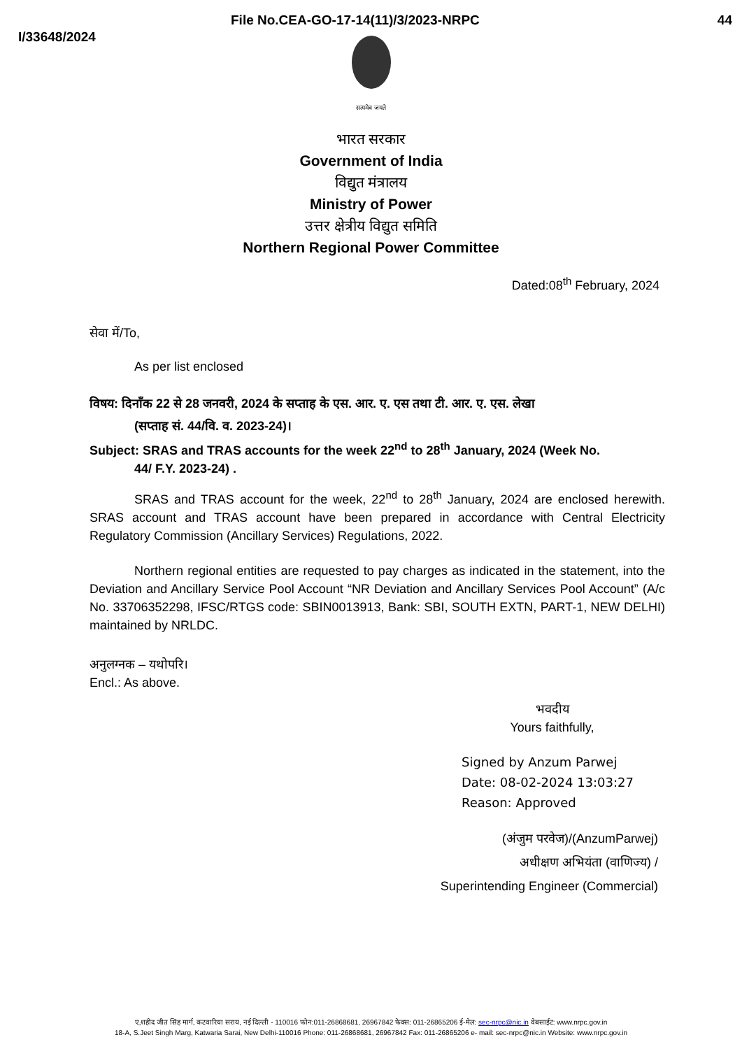File No.CEA-GO-17-14(11)/3/2023-NRPC 44
I/33648/2024
सत्यमेव जयते
भारत सरकार
Government of India
विद्युत मंत्रालय
Ministry of Power
उत्तर क्षेत्रीय विद्युत समिति
Northern Regional Power Committee
Dated:08<sup>th</sup> February, 2024
सेवा में/To,
As per list enclosed
विषय: दिनाँक 22 से 28 जनवरी, 2024 के सप्ताह के एस. आर. ए. एस तथा टी. आर. ए. एस. लेखा
(सप्ताह सं. 44/वि. व. 2023-24)।
Subject: SRAS and TRAS accounts for the week 22<sup>nd</sup> to 28<sup>th</sup> January, 2024 (Week No.
44/ F.Y. 2023-24) .
SRAS and TRAS account for the week, 22<sup>nd</sup> to 28<sup>th</sup> January, 2024 are enclosed herewith. SRAS account and TRAS account have been prepared in accordance with Central Electricity Regulatory Commission (Ancillary Services) Regulations, 2022.
Northern regional entities are requested to pay charges as indicated in the statement, into the Deviation and Ancillary Service Pool Account “NR Deviation and Ancillary Services Pool Account” (A/c No. 33706352298, IFSC/RTGS code: SBIN0013913, Bank: SBI, SOUTH EXTN, PART-1, NEW DELHI) maintained by NRLDC.
अनुलग्नक – यथोपरि।
Encl.: As above.
भवदीय
Yours faithfully,
Signed by Anzum Parwej
Date: 08-02-2024 13:03:27
Reason: Approved
(अंजुम परवेज)/(AnzumParwej)
अधीक्षण अभियंता (वाणिज्य) /
Superintending Engineer (Commercial)
ए,शहीद जीत सिंह मार्ग, कटवारिया सराय, नई दिल्ली - 110016 फोन:011-26868681, 26967842 फेक्स: 011-26865206 ई-मेल: sec-nrpc@nic.in वेबसाईट: www.nrpc.gov.in
18-A, S.Jeet Singh Marg, Katwaria Sarai, New Delhi-110016 Phone: 011-26868681, 26967842 Fax: 011-26865206 e- mail: sec-nrpc@nic.in Website: www.nrpc.gov.in